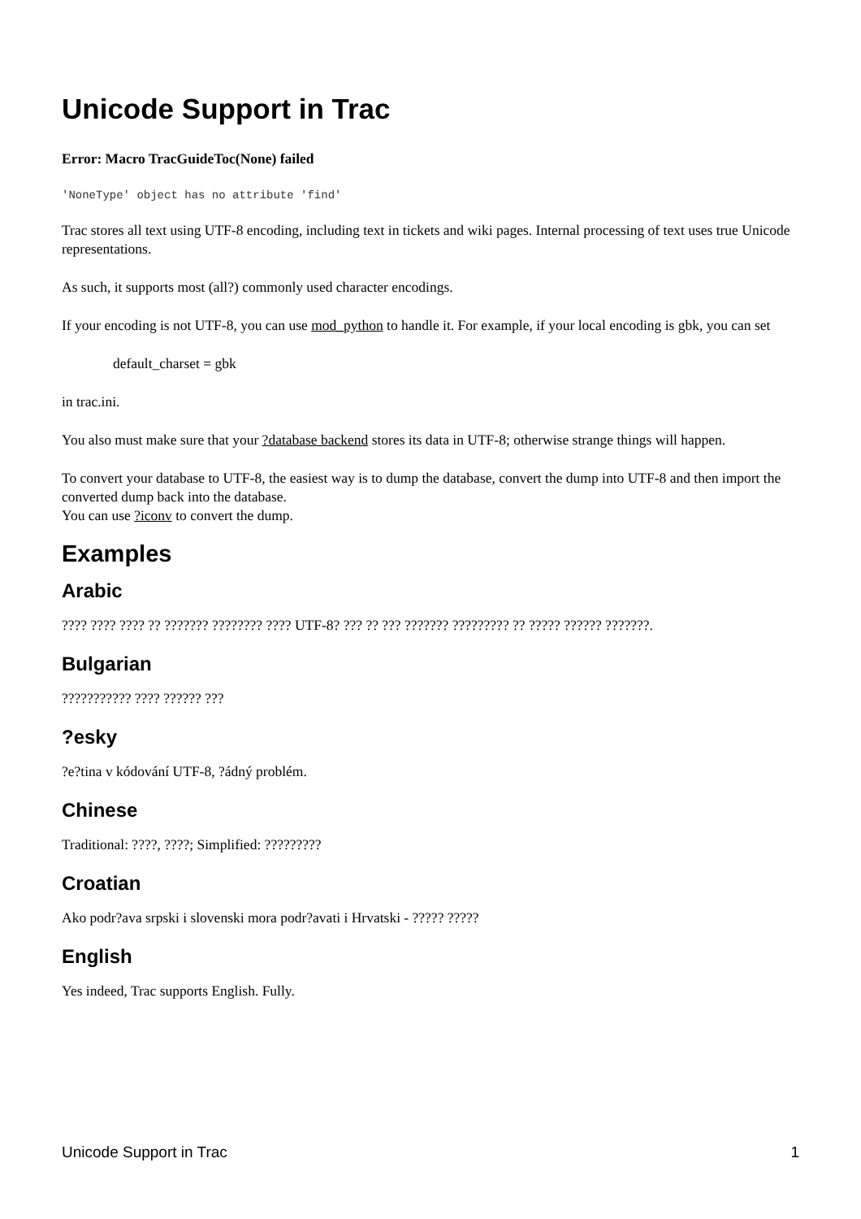Unicode Support in Trac
Error: Macro TracGuideToc(None) failed
'NoneType' object has no attribute 'find'
Trac stores all text using UTF-8 encoding, including text in tickets and wiki pages. Internal processing of text uses true Unicode representations.
As such, it supports most (all?) commonly used character encodings.
If your encoding is not UTF-8, you can use mod_python to handle it. For example, if your local encoding is gbk, you can set
default_charset = gbk
in trac.ini.
You also must make sure that your ?database backend stores its data in UTF-8; otherwise strange things will happen.
To convert your database to UTF-8, the easiest way is to dump the database, convert the dump into UTF-8 and then import the converted dump back into the database.
You can use ?iconv to convert the dump.
Examples
Arabic
???? ???? ???? ?? ??????? ???????? ???? UTF-8? ??? ?? ??? ??????? ????????? ?? ????? ?????? ???????.
Bulgarian
??????????? ???? ?????? ???
?esky
?e?tina v kódování UTF-8, ?ádný problém.
Chinese
Traditional: ????, ????; Simplified: ?????????
Croatian
Ako podr?ava srpski i slovenski mora podr?avati i Hrvatski - ????? ?????
English
Yes indeed, Trac supports English. Fully.
Unicode Support in Trac 1